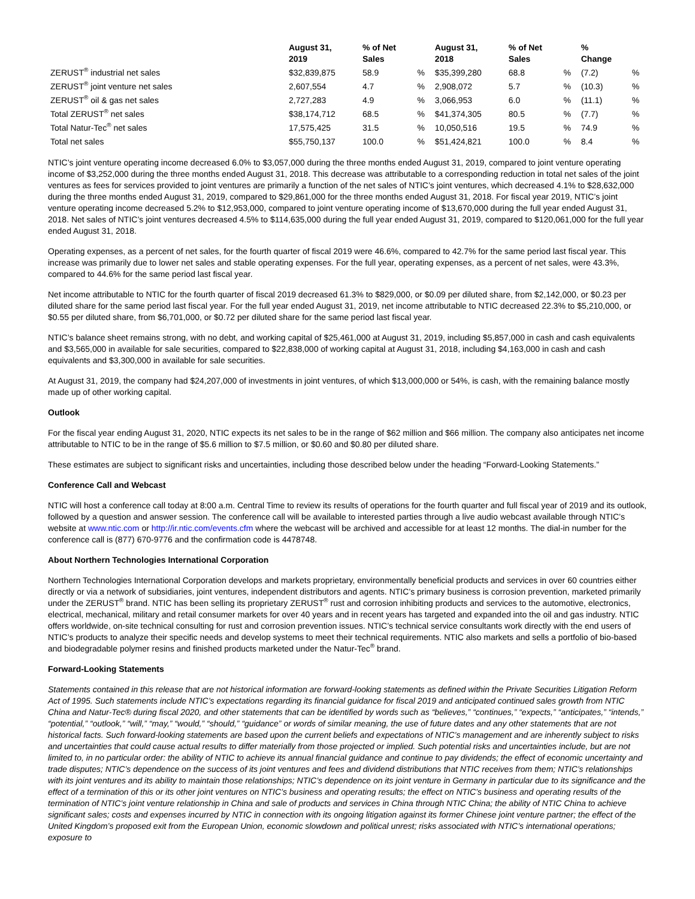| | August 31, 2019 | % of Net Sales | | August 31, 2018 | % of Net Sales | | % Change | |
| --- | --- | --- | --- | --- | --- | --- | --- | --- |
| ZERUST<sup>®</sup> industrial net sales | $32,839,875 | 58.9 | % | $35,399,280 | 68.8 | % | (7.2) | % |
| ZERUST<sup>®</sup> joint venture net sales | 2,607,554 | 4.7 | % | 2,908,072 | 5.7 | % | (10.3) | % |
| ZERUST<sup>®</sup> oil & gas net sales | 2,727,283 | 4.9 | % | 3,066,953 | 6.0 | % | (11.1) | % |
| Total ZERUST<sup>®</sup> net sales | $38,174,712 | 68.5 | % | $41,374,305 | 80.5 | % | (7.7) | % |
| Total Natur-Tec<sup>®</sup> net sales | 17,575,425 | 31.5 | % | 10,050,516 | 19.5 | % | 74.9 | % |
| Total net sales | $55,750,137 | 100.0 | % | $51,424,821 | 100.0 | % | 8.4 | % |
NTIC’s joint venture operating income decreased 6.0% to $3,057,000 during the three months ended August 31, 2019, compared to joint venture operating income of $3,252,000 during the three months ended August 31, 2018. This decrease was attributable to a corresponding reduction in total net sales of the joint ventures as fees for services provided to joint ventures are primarily a function of the net sales of NTIC’s joint ventures, which decreased 4.1% to $28,632,000 during the three months ended August 31, 2019, compared to $29,861,000 for the three months ended August 31, 2018. For fiscal year 2019, NTIC’s joint venture operating income decreased 5.2% to $12,953,000, compared to joint venture operating income of $13,670,000 during the full year ended August 31, 2018. Net sales of NTIC’s joint ventures decreased 4.5% to $114,635,000 during the full year ended August 31, 2019, compared to $120,061,000 for the full year ended August 31, 2018.
Operating expenses, as a percent of net sales, for the fourth quarter of fiscal 2019 were 46.6%, compared to 42.7% for the same period last fiscal year. This increase was primarily due to lower net sales and stable operating expenses. For the full year, operating expenses, as a percent of net sales, were 43.3%, compared to 44.6% for the same period last fiscal year.
Net income attributable to NTIC for the fourth quarter of fiscal 2019 decreased 61.3% to $829,000, or $0.09 per diluted share, from $2,142,000, or $0.23 per diluted share for the same period last fiscal year. For the full year ended August 31, 2019, net income attributable to NTIC decreased 22.3% to $5,210,000, or $0.55 per diluted share, from $6,701,000, or $0.72 per diluted share for the same period last fiscal year.
NTIC’s balance sheet remains strong, with no debt, and working capital of $25,461,000 at August 31, 2019, including $5,857,000 in cash and cash equivalents and $3,565,000 in available for sale securities, compared to $22,838,000 of working capital at August 31, 2018, including $4,163,000 in cash and cash equivalents and $3,300,000 in available for sale securities.
At August 31, 2019, the company had $24,207,000 of investments in joint ventures, of which $13,000,000 or 54%, is cash, with the remaining balance mostly made up of other working capital.
Outlook
For the fiscal year ending August 31, 2020, NTIC expects its net sales to be in the range of $62 million and $66 million. The company also anticipates net income attributable to NTIC to be in the range of $5.6 million to $7.5 million, or $0.60 and $0.80 per diluted share.
These estimates are subject to significant risks and uncertainties, including those described below under the heading “Forward-Looking Statements.”
Conference Call and Webcast
NTIC will host a conference call today at 8:00 a.m. Central Time to review its results of operations for the fourth quarter and full fiscal year of 2019 and its outlook, followed by a question and answer session. The conference call will be available to interested parties through a live audio webcast available through NTIC’s website at www.ntic.com or http://ir.ntic.com/events.cfm where the webcast will be archived and accessible for at least 12 months. The dial-in number for the conference call is (877) 670-9776 and the confirmation code is 4478748.
About Northern Technologies International Corporation
Northern Technologies International Corporation develops and markets proprietary, environmentally beneficial products and services in over 60 countries either directly or via a network of subsidiaries, joint ventures, independent distributors and agents. NTIC’s primary business is corrosion prevention, marketed primarily under the ZERUST<sup>®</sup> brand. NTIC has been selling its proprietary ZERUST<sup>®</sup> rust and corrosion inhibiting products and services to the automotive, electronics, electrical, mechanical, military and retail consumer markets for over 40 years and in recent years has targeted and expanded into the oil and gas industry. NTIC offers worldwide, on-site technical consulting for rust and corrosion prevention issues. NTIC’s technical service consultants work directly with the end users of NTIC’s products to analyze their specific needs and develop systems to meet their technical requirements. NTIC also markets and sells a portfolio of bio-based and biodegradable polymer resins and finished products marketed under the Natur-Tec<sup>®</sup> brand.
Forward-Looking Statements
Statements contained in this release that are not historical information are forward-looking statements as defined within the Private Securities Litigation Reform Act of 1995. Such statements include NTIC’s expectations regarding its financial guidance for fiscal 2019 and anticipated continued sales growth from NTIC China and Natur-Tec® during fiscal 2020, and other statements that can be identified by words such as “believes,” “continues,” “expects,” “anticipates,” “intends,” “potential,” “outlook,” “will,” “may,” “would,” “should,” “guidance” or words of similar meaning, the use of future dates and any other statements that are not historical facts. Such forward-looking statements are based upon the current beliefs and expectations of NTIC’s management and are inherently subject to risks and uncertainties that could cause actual results to differ materially from those projected or implied. Such potential risks and uncertainties include, but are not limited to, in no particular order: the ability of NTIC to achieve its annual financial guidance and continue to pay dividends; the effect of economic uncertainty and trade disputes; NTIC’s dependence on the success of its joint ventures and fees and dividend distributions that NTIC receives from them; NTIC’s relationships with its joint ventures and its ability to maintain those relationships; NTIC’s dependence on its joint venture in Germany in particular due to its significance and the effect of a termination of this or its other joint ventures on NTIC’s business and operating results; the effect on NTIC’s business and operating results of the termination of NTIC’s joint venture relationship in China and sale of products and services in China through NTIC China; the ability of NTIC China to achieve significant sales; costs and expenses incurred by NTIC in connection with its ongoing litigation against its former Chinese joint venture partner; the effect of the United Kingdom’s proposed exit from the European Union, economic slowdown and political unrest; risks associated with NTIC’s international operations; exposure to